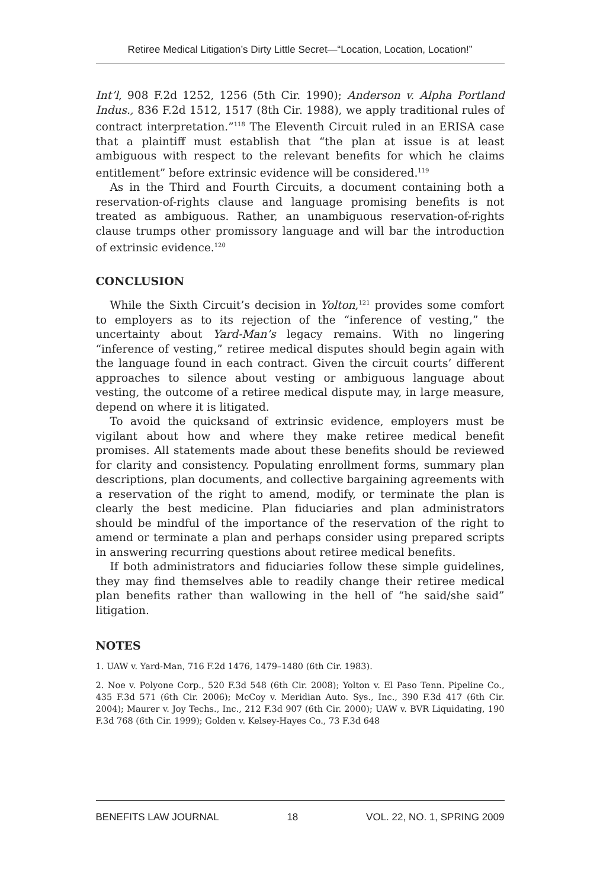Retiree Medical Litigation’s Dirty Little Secret—“Location, Location, Location!”
Int’l, 908 F.2d 1252, 1256 (5th Cir. 1990); Anderson v. Alpha Portland Indus., 836 F.2d 1512, 1517 (8th Cir. 1988), we apply traditional rules of contract interpretation.”<sup>118</sup> The Eleventh Circuit ruled in an ERISA case that a plaintiff must establish that “the plan at issue is at least ambiguous with respect to the relevant benefits for which he claims entitlement” before extrinsic evidence will be considered.<sup>119</sup>
As in the Third and Fourth Circuits, a document containing both a reservation-of-rights clause and language promising benefits is not treated as ambiguous. Rather, an unambiguous reservation-of-rights clause trumps other promissory language and will bar the introduction of extrinsic evidence.<sup>120</sup>
CONCLUSION
While the Sixth Circuit’s decision in Yolton,<sup>121</sup> provides some comfort to employers as to its rejection of the “inference of vesting,” the uncertainty about Yard-Man’s legacy remains. With no lingering “inference of vesting,” retiree medical disputes should begin again with the language found in each contract. Given the circuit courts’ different approaches to silence about vesting or ambiguous language about vesting, the outcome of a retiree medical dispute may, in large measure, depend on where it is litigated.
To avoid the quicksand of extrinsic evidence, employers must be vigilant about how and where they make retiree medical benefit promises. All statements made about these benefits should be reviewed for clarity and consistency. Populating enrollment forms, summary plan descriptions, plan documents, and collective bargaining agreements with a reservation of the right to amend, modify, or terminate the plan is clearly the best medicine. Plan fiduciaries and plan administrators should be mindful of the importance of the reservation of the right to amend or terminate a plan and perhaps consider using prepared scripts in answering recurring questions about retiree medical benefits.
If both administrators and fiduciaries follow these simple guidelines, they may find themselves able to readily change their retiree medical plan benefits rather than wallowing in the hell of “he said/she said” litigation.
NOTES
1. UAW v. Yard-Man, 716 F.2d 1476, 1479–1480 (6th Cir. 1983).
2. Noe v. Polyone Corp., 520 F.3d 548 (6th Cir. 2008); Yolton v. El Paso Tenn. Pipeline Co., 435 F.3d 571 (6th Cir. 2006); McCoy v. Meridian Auto. Sys., Inc., 390 F.3d 417 (6th Cir. 2004); Maurer v. Joy Techs., Inc., 212 F.3d 907 (6th Cir. 2000); UAW v. BVR Liquidating, 190 F.3d 768 (6th Cir. 1999); Golden v. Kelsey-Hayes Co., 73 F.3d 648
BENEFITS LAW JOURNAL 18 VOL. 22, NO. 1, SPRING 2009